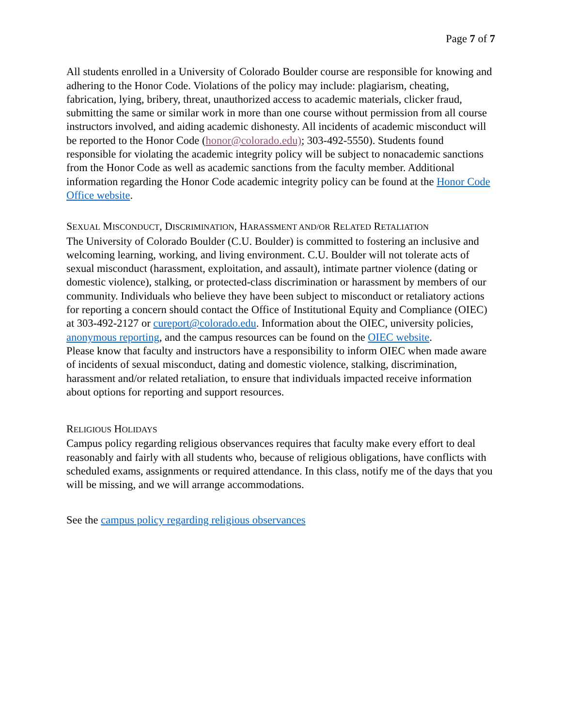Page 7 of 7
All students enrolled in a University of Colorado Boulder course are responsible for knowing and adhering to the Honor Code. Violations of the policy may include: plagiarism, cheating, fabrication, lying, bribery, threat, unauthorized access to academic materials, clicker fraud, submitting the same or similar work in more than one course without permission from all course instructors involved, and aiding academic dishonesty. All incidents of academic misconduct will be reported to the Honor Code (honor@colorado.edu); 303-492-5550). Students found responsible for violating the academic integrity policy will be subject to nonacademic sanctions from the Honor Code as well as academic sanctions from the faculty member. Additional information regarding the Honor Code academic integrity policy can be found at the Honor Code Office website.
SEXUAL MISCONDUCT, DISCRIMINATION, HARASSMENT AND/OR RELATED RETALIATION
The University of Colorado Boulder (C.U. Boulder) is committed to fostering an inclusive and welcoming learning, working, and living environment. C.U. Boulder will not tolerate acts of sexual misconduct (harassment, exploitation, and assault), intimate partner violence (dating or domestic violence), stalking, or protected-class discrimination or harassment by members of our community. Individuals who believe they have been subject to misconduct or retaliatory actions for reporting a concern should contact the Office of Institutional Equity and Compliance (OIEC) at 303-492-2127 or cureport@colorado.edu. Information about the OIEC, university policies, anonymous reporting, and the campus resources can be found on the OIEC website.
Please know that faculty and instructors have a responsibility to inform OIEC when made aware of incidents of sexual misconduct, dating and domestic violence, stalking, discrimination, harassment and/or related retaliation, to ensure that individuals impacted receive information about options for reporting and support resources.
RELIGIOUS HOLIDAYS
Campus policy regarding religious observances requires that faculty make every effort to deal reasonably and fairly with all students who, because of religious obligations, have conflicts with scheduled exams, assignments or required attendance. In this class, notify me of the days that you will be missing, and we will arrange accommodations.
See the campus policy regarding religious observances